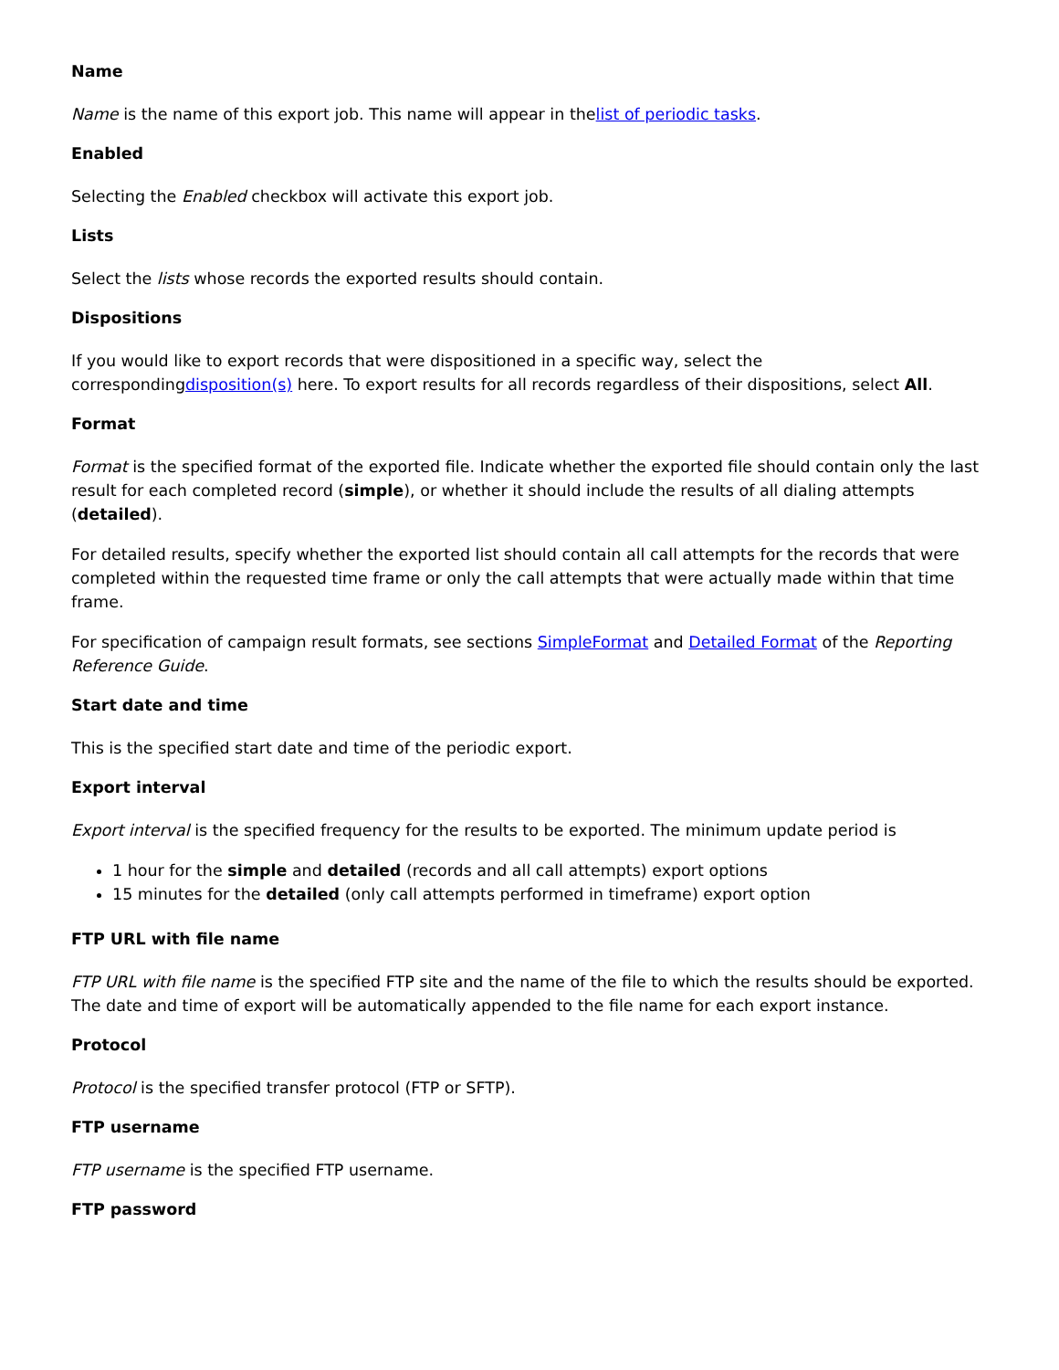Name
Name is the name of this export job. This name will appear in thelist of periodic tasks.
Enabled
Selecting the Enabled checkbox will activate this export job.
Lists
Select the lists whose records the exported results should contain.
Dispositions
If you would like to export records that were dispositioned in a specific way, select the correspondingdisposition(s) here. To export results for all records regardless of their dispositions, select All.
Format
Format is the specified format of the exported file. Indicate whether the exported file should contain only the last result for each completed record (simple), or whether it should include the results of all dialing attempts (detailed).
For detailed results, specify whether the exported list should contain all call attempts for the records that were completed within the requested time frame or only the call attempts that were actually made within that time frame.
For specification of campaign result formats, see sections SimpleFormat and Detailed Format of the Reporting Reference Guide.
Start date and time
This is the specified start date and time of the periodic export.
Export interval
Export interval is the specified frequency for the results to be exported. The minimum update period is
1 hour for the simple and detailed (records and all call attempts) export options
15 minutes for the detailed (only call attempts performed in timeframe) export option
FTP URL with file name
FTP URL with file name is the specified FTP site and the name of the file to which the results should be exported. The date and time of export will be automatically appended to the file name for each export instance.
Protocol
Protocol is the specified transfer protocol (FTP or SFTP).
FTP username
FTP username is the specified FTP username.
FTP password